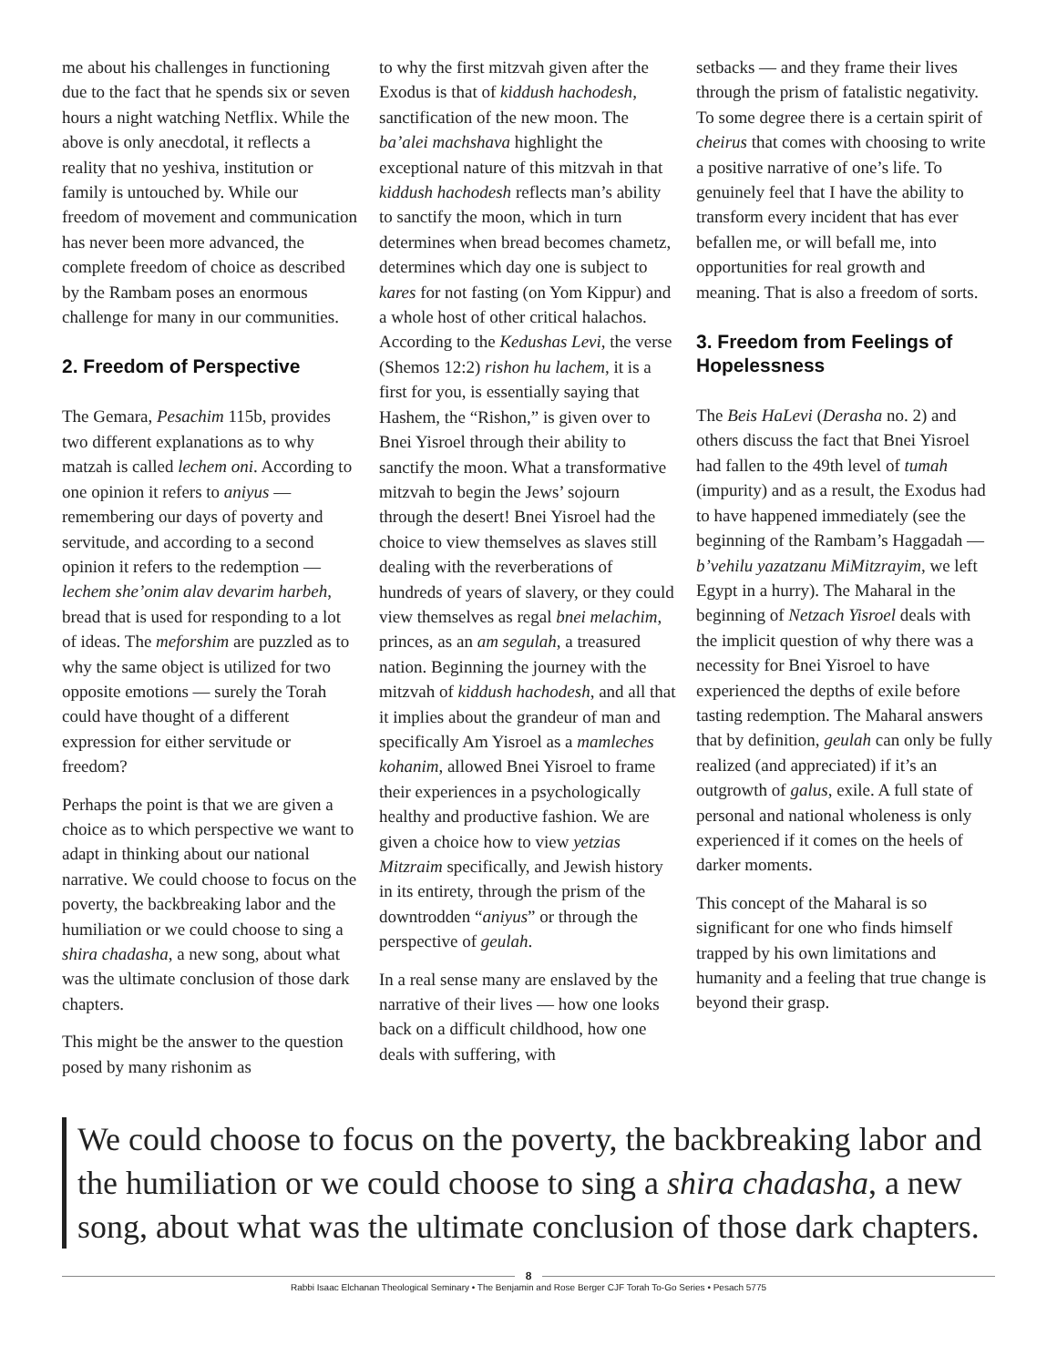me about his challenges in functioning due to the fact that he spends six or seven hours a night watching Netflix. While the above is only anecdotal, it reflects a reality that no yeshiva, institution or family is untouched by. While our freedom of movement and communication has never been more advanced, the complete freedom of choice as described by the Rambam poses an enormous challenge for many in our communities.
2. Freedom of Perspective
The Gemara, Pesachim 115b, provides two different explanations as to why matzah is called lechem oni. According to one opinion it refers to aniyus — remembering our days of poverty and servitude, and according to a second opinion it refers to the redemption — lechem she’onim alav devarim harbeh, bread that is used for responding to a lot of ideas. The meforshim are puzzled as to why the same object is utilized for two opposite emotions — surely the Torah could have thought of a different expression for either servitude or freedom?
Perhaps the point is that we are given a choice as to which perspective we want to adapt in thinking about our national narrative. We could choose to focus on the poverty, the backbreaking labor and the humiliation or we could choose to sing a shira chadasha, a new song, about what was the ultimate conclusion of those dark chapters.
This might be the answer to the question posed by many rishonim as
to why the first mitzvah given after the Exodus is that of kiddush hachodesh, sanctification of the new moon. The ba’alei machshava highlight the exceptional nature of this mitzvah in that kiddush hachodesh reflects man’s ability to sanctify the moon, which in turn determines when bread becomes chametz, determines which day one is subject to kares for not fasting (on Yom Kippur) and a whole host of other critical halachos. According to the Kedushas Levi, the verse (Shemos 12:2) rishon hu lachem, it is a first for you, is essentially saying that Hashem, the “Rishon,” is given over to Bnei Yisroel through their ability to sanctify the moon. What a transformative mitzvah to begin the Jews’ sojourn through the desert! Bnei Yisroel had the choice to view themselves as slaves still dealing with the reverberations of hundreds of years of slavery, or they could view themselves as regal bnei melachim, princes, as an am segulah, a treasured nation. Beginning the journey with the mitzvah of kiddush hachodesh, and all that it implies about the grandeur of man and specifically Am Yisroel as a mamleches kohanim, allowed Bnei Yisroel to frame their experiences in a psychologically healthy and productive fashion. We are given a choice how to view yetzias Mitzraim specifically, and Jewish history in its entirety, through the prism of the downtrodden “aniyus” or through the perspective of geulah.
In a real sense many are enslaved by the narrative of their lives — how one looks back on a difficult childhood, how one deals with suffering, with
setbacks — and they frame their lives through the prism of fatalistic negativity. To some degree there is a certain spirit of cheirus that comes with choosing to write a positive narrative of one’s life. To genuinely feel that I have the ability to transform every incident that has ever befallen me, or will befall me, into opportunities for real growth and meaning. That is also a freedom of sorts.
3. Freedom from Feelings of Hopelessness
The Beis HaLevi (Derasha no. 2) and others discuss the fact that Bnei Yisroel had fallen to the 49th level of tumah (impurity) and as a result, the Exodus had to have happened immediately (see the beginning of the Rambam’s Haggadah — b’vehilu yazatzanu MiMitzrayim, we left Egypt in a hurry). The Maharal in the beginning of Netzach Yisroel deals with the implicit question of why there was a necessity for Bnei Yisroel to have experienced the depths of exile before tasting redemption. The Maharal answers that by definition, geulah can only be fully realized (and appreciated) if it’s an outgrowth of galus, exile. A full state of personal and national wholeness is only experienced if it comes on the heels of darker moments.
This concept of the Maharal is so significant for one who finds himself trapped by his own limitations and humanity and a feeling that true change is beyond their grasp.
We could choose to focus on the poverty, the backbreaking labor and the humiliation or we could choose to sing a shira chadasha, a new song, about what was the ultimate conclusion of those dark chapters.
8
Rabbi Isaac Elchanan Theological Seminary • The Benjamin and Rose Berger CJF Torah To-Go Series • Pesach 5775